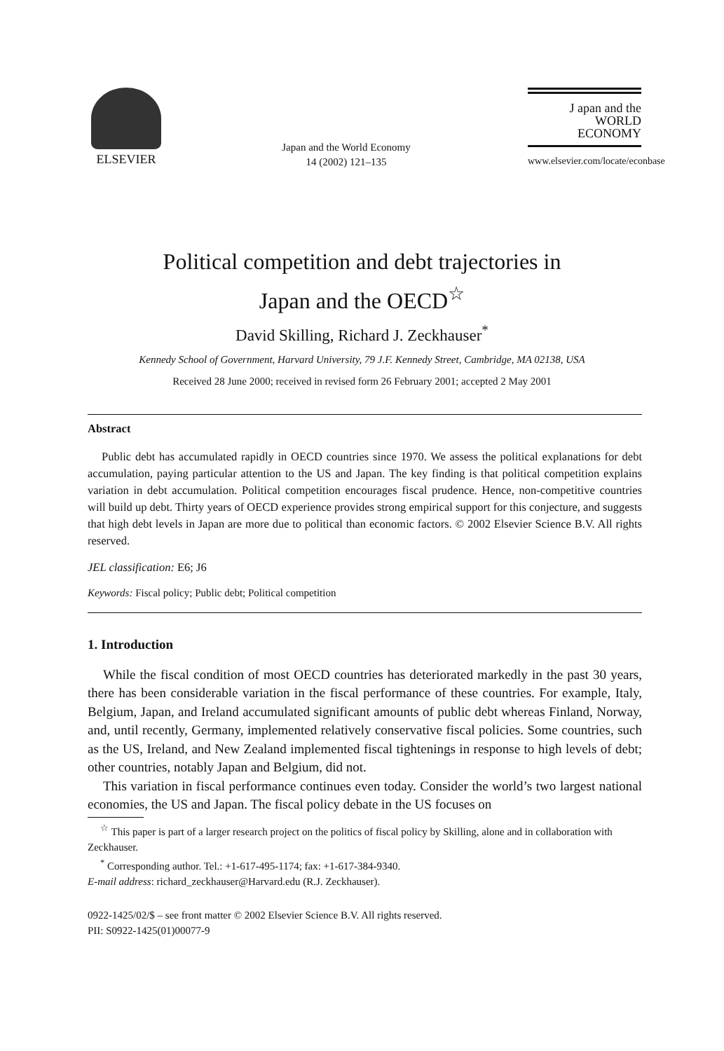ELSEVIER
Japan and the World Economy
14 (2002) 121–135
J apan and the
WORLD
ECONOMY
www.elsevier.com/locate/econbase
Political competition and debt trajectories in
Japan and the OECD<sup>☆</sup>
David Skilling, Richard J. Zeckhauser<sup>*</sup>
Kennedy School of Government, Harvard University, 79 J.F. Kennedy Street, Cambridge, MA 02138, USA
Received 28 June 2000; received in revised form 26 February 2001; accepted 2 May 2001
Abstract
Public debt has accumulated rapidly in OECD countries since 1970. We assess the political explanations for debt accumulation, paying particular attention to the US and Japan. The key finding is that political competition explains variation in debt accumulation. Political competition encourages fiscal prudence. Hence, non-competitive countries will build up debt. Thirty years of OECD experience provides strong empirical support for this conjecture, and suggests that high debt levels in Japan are more due to political than economic factors. © 2002 Elsevier Science B.V. All rights reserved.
JEL classification: E6; J6
Keywords: Fiscal policy; Public debt; Political competition
1. Introduction
While the fiscal condition of most OECD countries has deteriorated markedly in the past 30 years, there has been considerable variation in the fiscal performance of these countries. For example, Italy, Belgium, Japan, and Ireland accumulated significant amounts of public debt whereas Finland, Norway, and, until recently, Germany, implemented relatively conservative fiscal policies. Some countries, such as the US, Ireland, and New Zealand implemented fiscal tightenings in response to high levels of debt; other countries, notably Japan and Belgium, did not.
This variation in fiscal performance continues even today. Consider the world’s two largest national economies, the US and Japan. The fiscal policy debate in the US focuses on
<sup>☆</sup> This paper is part of a larger research project on the politics of fiscal policy by Skilling, alone and in collaboration with Zeckhauser.
<sup>*</sup> Corresponding author. Tel.: +1-617-495-1174; fax: +1-617-384-9340.
E-mail address: richard_zeckhauser@Harvard.edu (R.J. Zeckhauser).
0922-1425/02/$ – see front matter © 2002 Elsevier Science B.V. All rights reserved.
PII: S0922-1425(01)00077-9